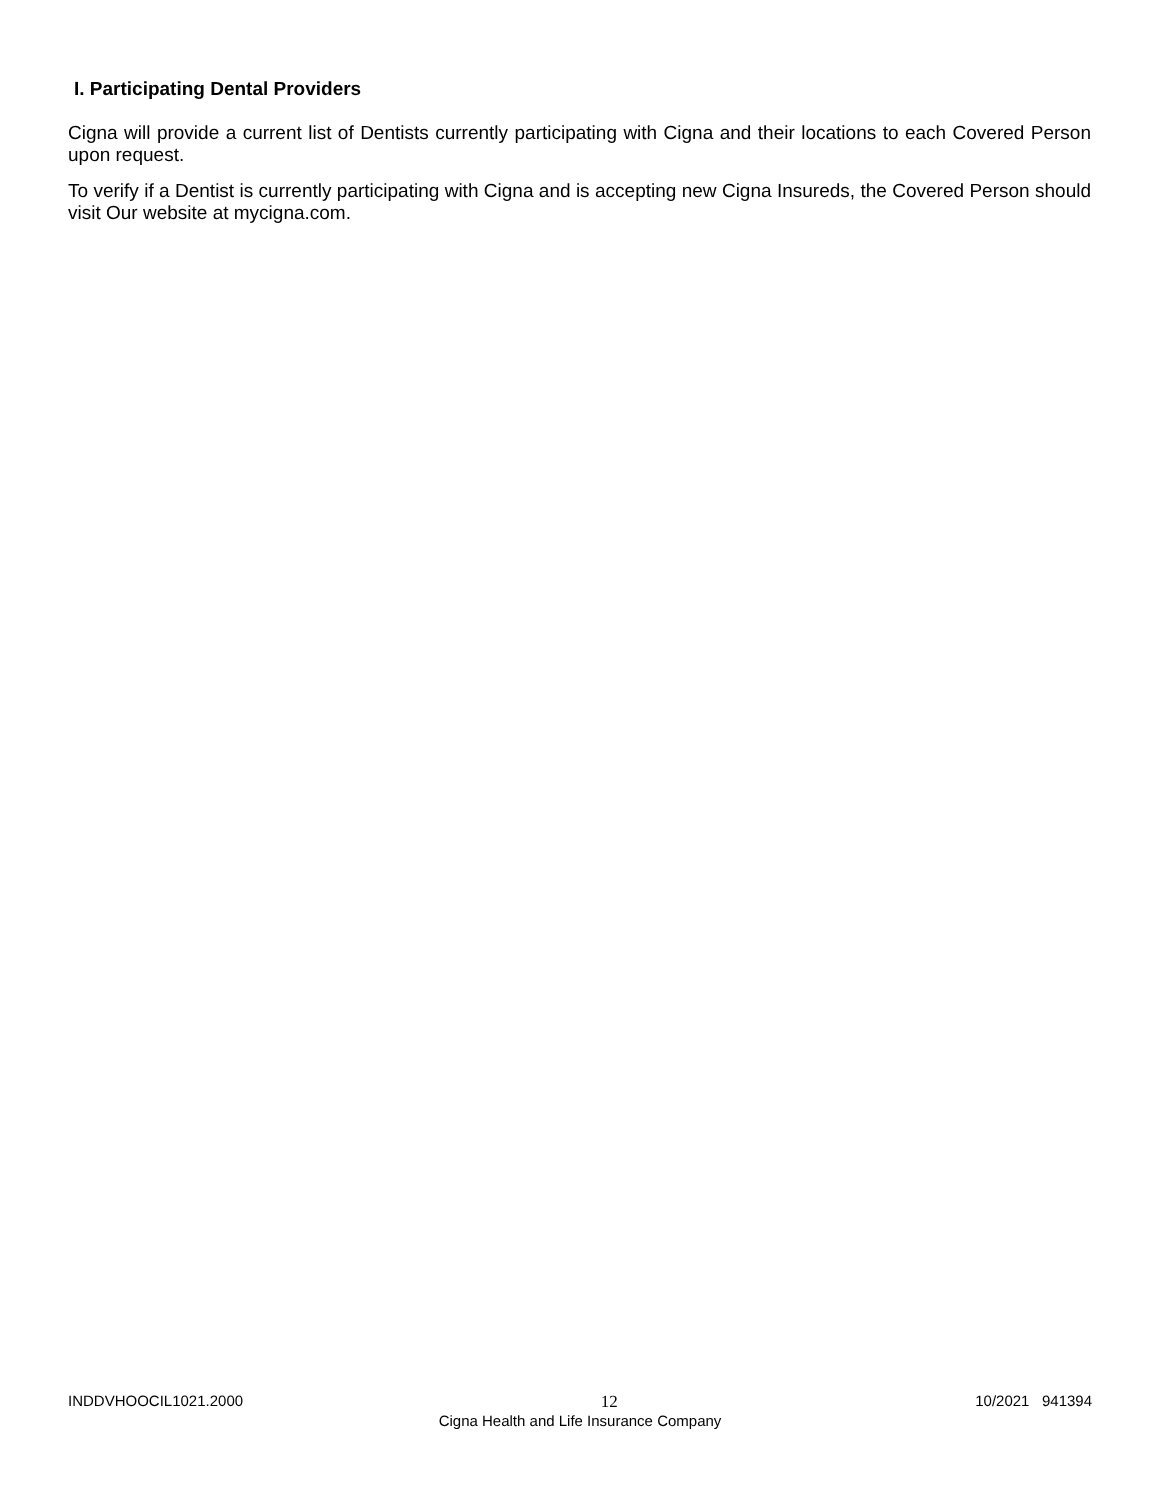I. Participating Dental Providers
Cigna will provide a current list of Dentists currently participating with Cigna and their locations to each Covered Person upon request.
To verify if a Dentist is currently participating with Cigna and is accepting new Cigna Insureds, the Covered Person should visit Our website at mycigna.com.
INDDVHOOCIL1021.2000 12 10/2021 941394
Cigna Health and Life Insurance Company